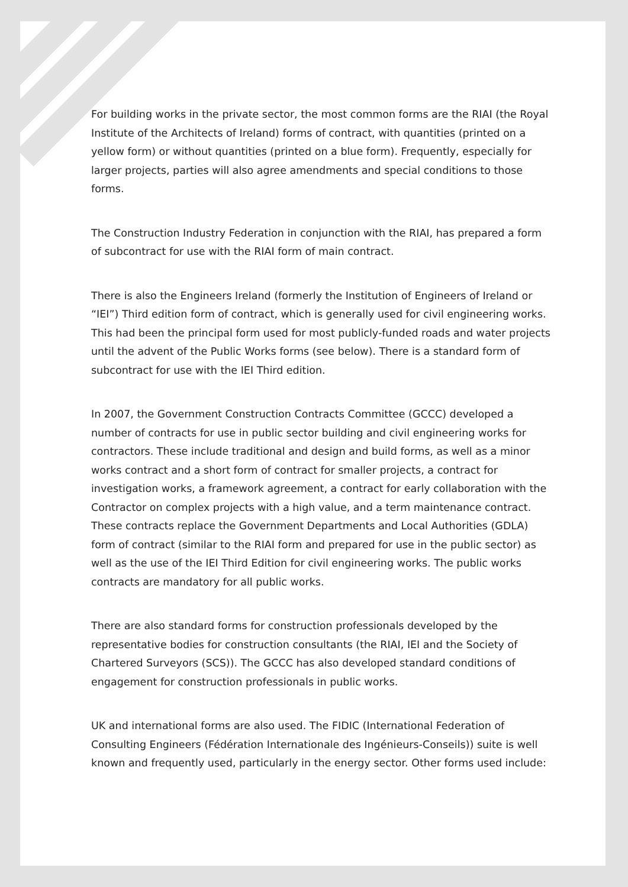For building works in the private sector, the most common forms are the RIAI (the Royal Institute of the Architects of Ireland) forms of contract, with quantities (printed on a yellow form) or without quantities (printed on a blue form). Frequently, especially for larger projects, parties will also agree amendments and special conditions to those forms.
The Construction Industry Federation in conjunction with the RIAI, has prepared a form of subcontract for use with the RIAI form of main contract.
There is also the Engineers Ireland (formerly the Institution of Engineers of Ireland or “IEI”) Third edition form of contract, which is generally used for civil engineering works. This had been the principal form used for most publicly-funded roads and water projects until the advent of the Public Works forms (see below). There is a standard form of subcontract for use with the IEI Third edition.
In 2007, the Government Construction Contracts Committee (GCCC) developed a number of contracts for use in public sector building and civil engineering works for contractors. These include traditional and design and build forms, as well as a minor works contract and a short form of contract for smaller projects, a contract for investigation works, a framework agreement, a contract for early collaboration with the Contractor on complex projects with a high value, and a term maintenance contract. These contracts replace the Government Departments and Local Authorities (GDLA) form of contract (similar to the RIAI form and prepared for use in the public sector) as well as the use of the IEI Third Edition for civil engineering works. The public works contracts are mandatory for all public works.
There are also standard forms for construction professionals developed by the representative bodies for construction consultants (the RIAI, IEI and the Society of Chartered Surveyors (SCS)). The GCCC has also developed standard conditions of engagement for construction professionals in public works.
UK and international forms are also used. The FIDIC (International Federation of Consulting Engineers (Fédération Internationale des Ingénieurs-Conseils)) suite is well known and frequently used, particularly in the energy sector. Other forms used include: